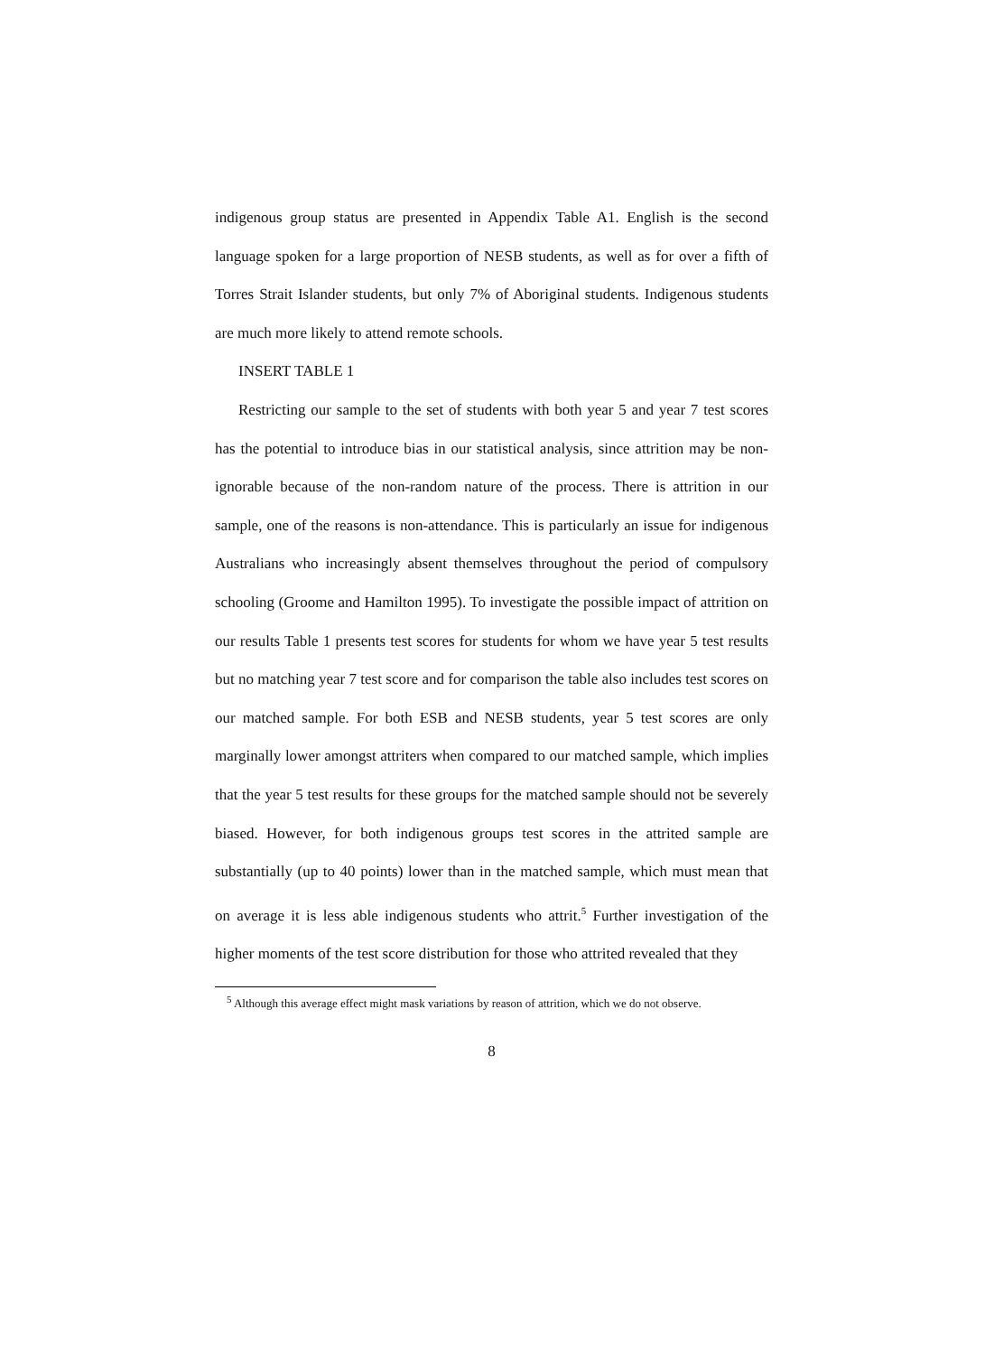indigenous group status are presented in Appendix Table A1. English is the second language spoken for a large proportion of NESB students, as well as for over a fifth of Torres Strait Islander students, but only 7% of Aboriginal students. Indigenous students are much more likely to attend remote schools.
INSERT TABLE 1
Restricting our sample to the set of students with both year 5 and year 7 test scores has the potential to introduce bias in our statistical analysis, since attrition may be non-ignorable because of the non-random nature of the process. There is attrition in our sample, one of the reasons is non-attendance. This is particularly an issue for indigenous Australians who increasingly absent themselves throughout the period of compulsory schooling (Groome and Hamilton 1995). To investigate the possible impact of attrition on our results Table 1 presents test scores for students for whom we have year 5 test results but no matching year 7 test score and for comparison the table also includes test scores on our matched sample. For both ESB and NESB students, year 5 test scores are only marginally lower amongst attriters when compared to our matched sample, which implies that the year 5 test results for these groups for the matched sample should not be severely biased. However, for both indigenous groups test scores in the attrited sample are substantially (up to 40 points) lower than in the matched sample, which must mean that on average it is less able indigenous students who attrit.<sup>5</sup> Further investigation of the higher moments of the test score distribution for those who attrited revealed that they
<sup>5</sup> Although this average effect might mask variations by reason of attrition, which we do not observe.
8